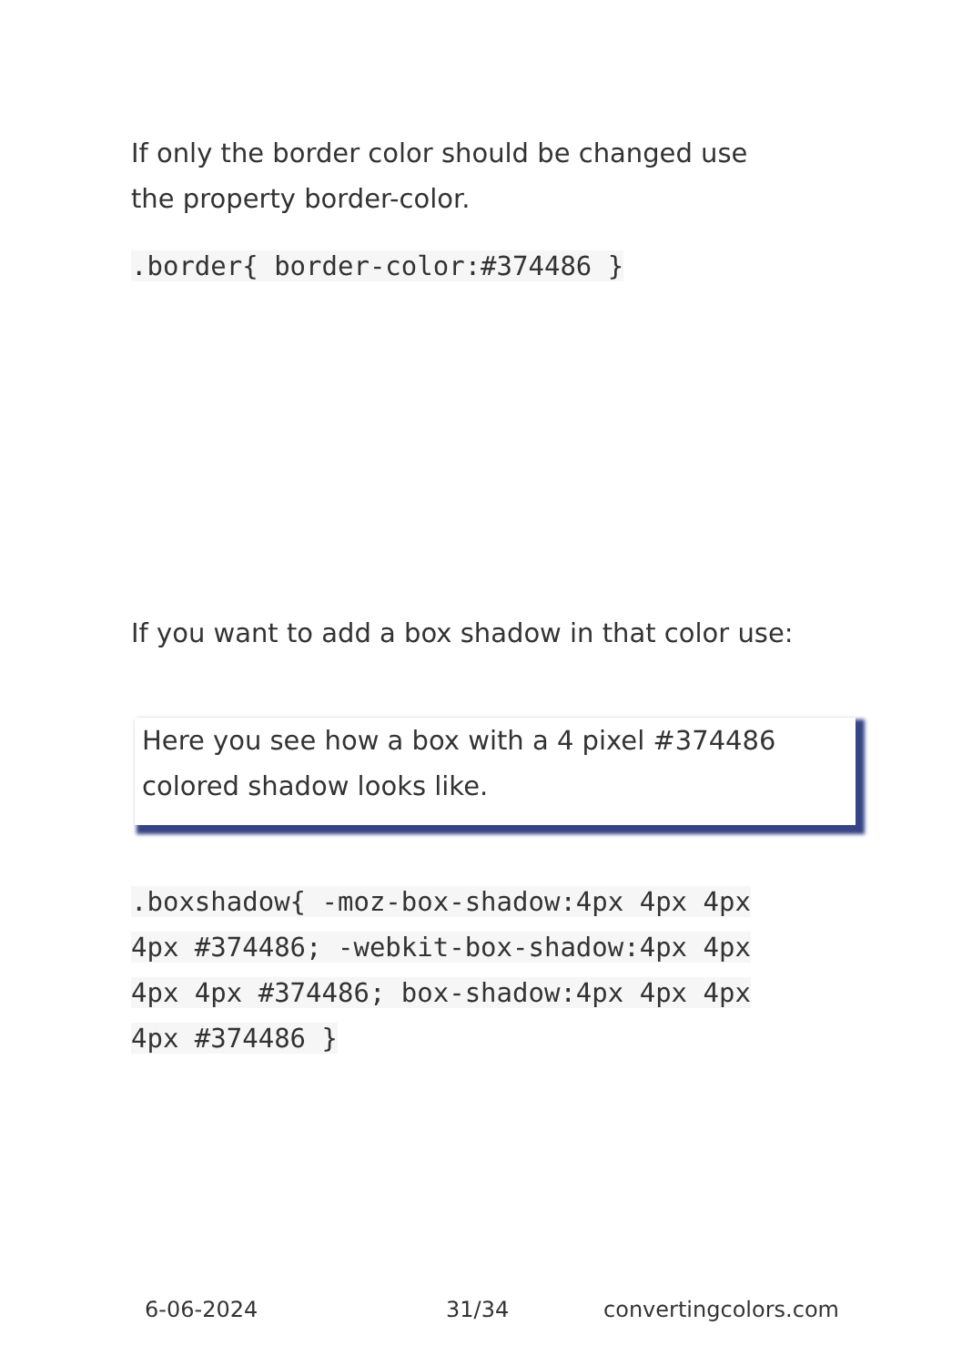If only the border color should be changed use the property border-color.
.border{ border-color:#374486 }
If you want to add a box shadow in that color use:
Here you see how a box with a 4 pixel #374486 colored shadow looks like.
.boxshadow{ -moz-box-shadow:4px 4px 4px 4px #374486; -webkit-box-shadow:4px 4px 4px 4px #374486; box-shadow:4px 4px 4px 4px #374486 }
6-06-2024 31/34 convertingcolors.com